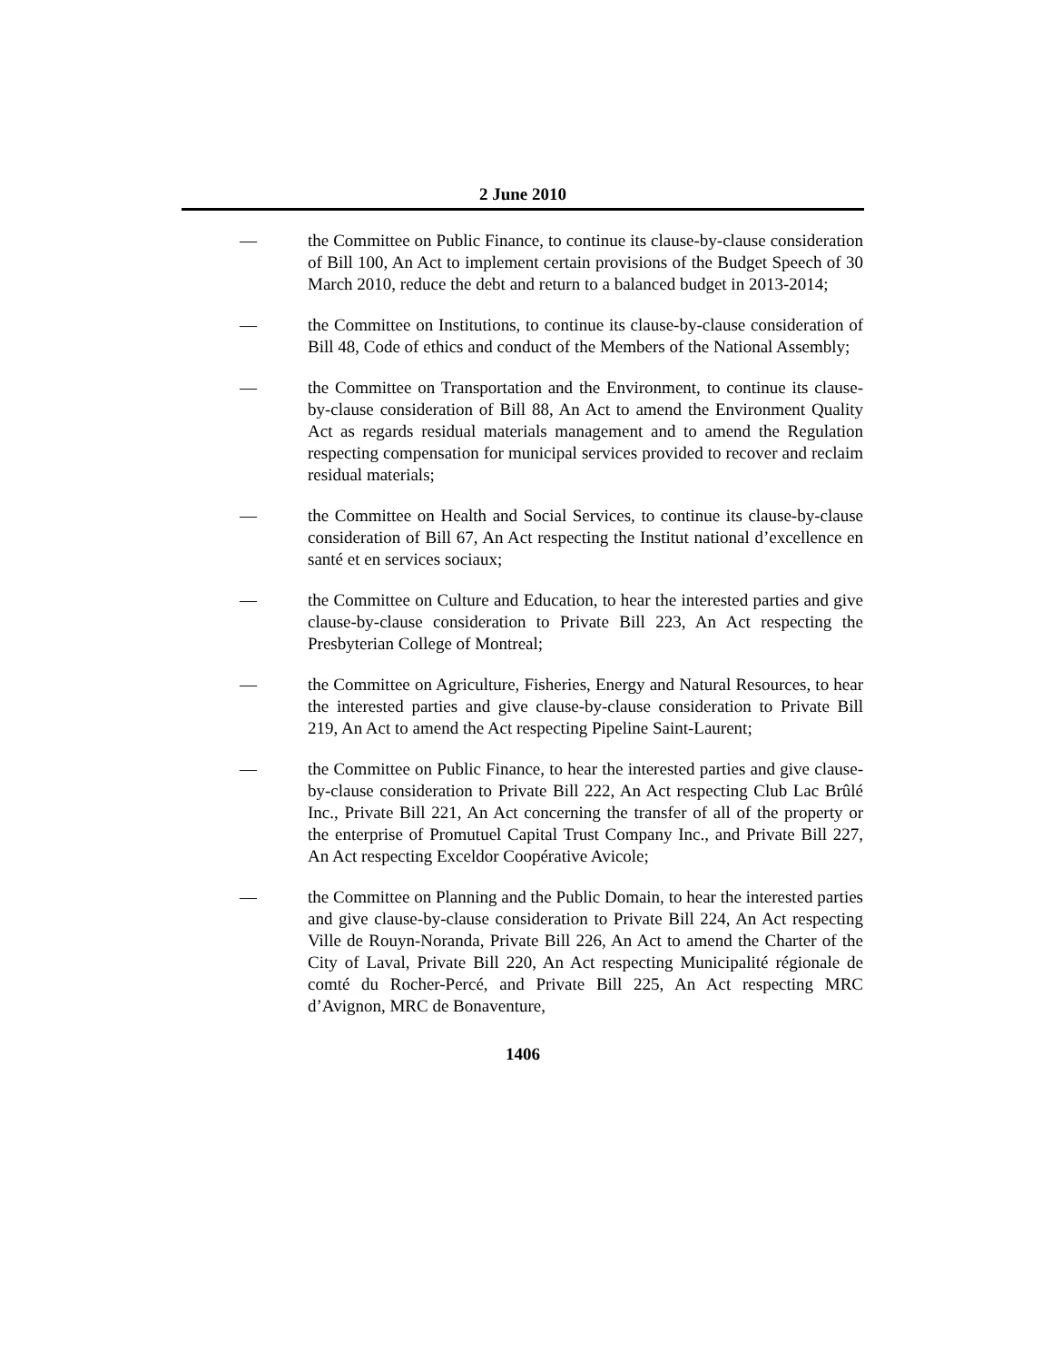2 June 2010
— the Committee on Public Finance, to continue its clause-by-clause consideration of Bill 100, An Act to implement certain provisions of the Budget Speech of 30 March 2010, reduce the debt and return to a balanced budget in 2013-2014;
— the Committee on Institutions, to continue its clause-by-clause consideration of Bill 48, Code of ethics and conduct of the Members of the National Assembly;
— the Committee on Transportation and the Environment, to continue its clause-by-clause consideration of Bill 88, An Act to amend the Environment Quality Act as regards residual materials management and to amend the Regulation respecting compensation for municipal services provided to recover and reclaim residual materials;
— the Committee on Health and Social Services, to continue its clause-by-clause consideration of Bill 67, An Act respecting the Institut national d’excellence en santé et en services sociaux;
— the Committee on Culture and Education, to hear the interested parties and give clause-by-clause consideration to Private Bill 223, An Act respecting the Presbyterian College of Montreal;
— the Committee on Agriculture, Fisheries, Energy and Natural Resources, to hear the interested parties and give clause-by-clause consideration to Private Bill 219, An Act to amend the Act respecting Pipeline Saint-Laurent;
— the Committee on Public Finance, to hear the interested parties and give clause-by-clause consideration to Private Bill 222, An Act respecting Club Lac Brûlé Inc., Private Bill 221, An Act concerning the transfer of all of the property or the enterprise of Promutuel Capital Trust Company Inc., and Private Bill 227, An Act respecting Exceldor Coopérative Avicole;
— the Committee on Planning and the Public Domain, to hear the interested parties and give clause-by-clause consideration to Private Bill 224, An Act respecting Ville de Rouyn-Noranda, Private Bill 226, An Act to amend the Charter of the City of Laval, Private Bill 220, An Act respecting Municipalité régionale de comté du Rocher-Percé, and Private Bill 225, An Act respecting MRC d’Avignon, MRC de Bonaventure,
1406